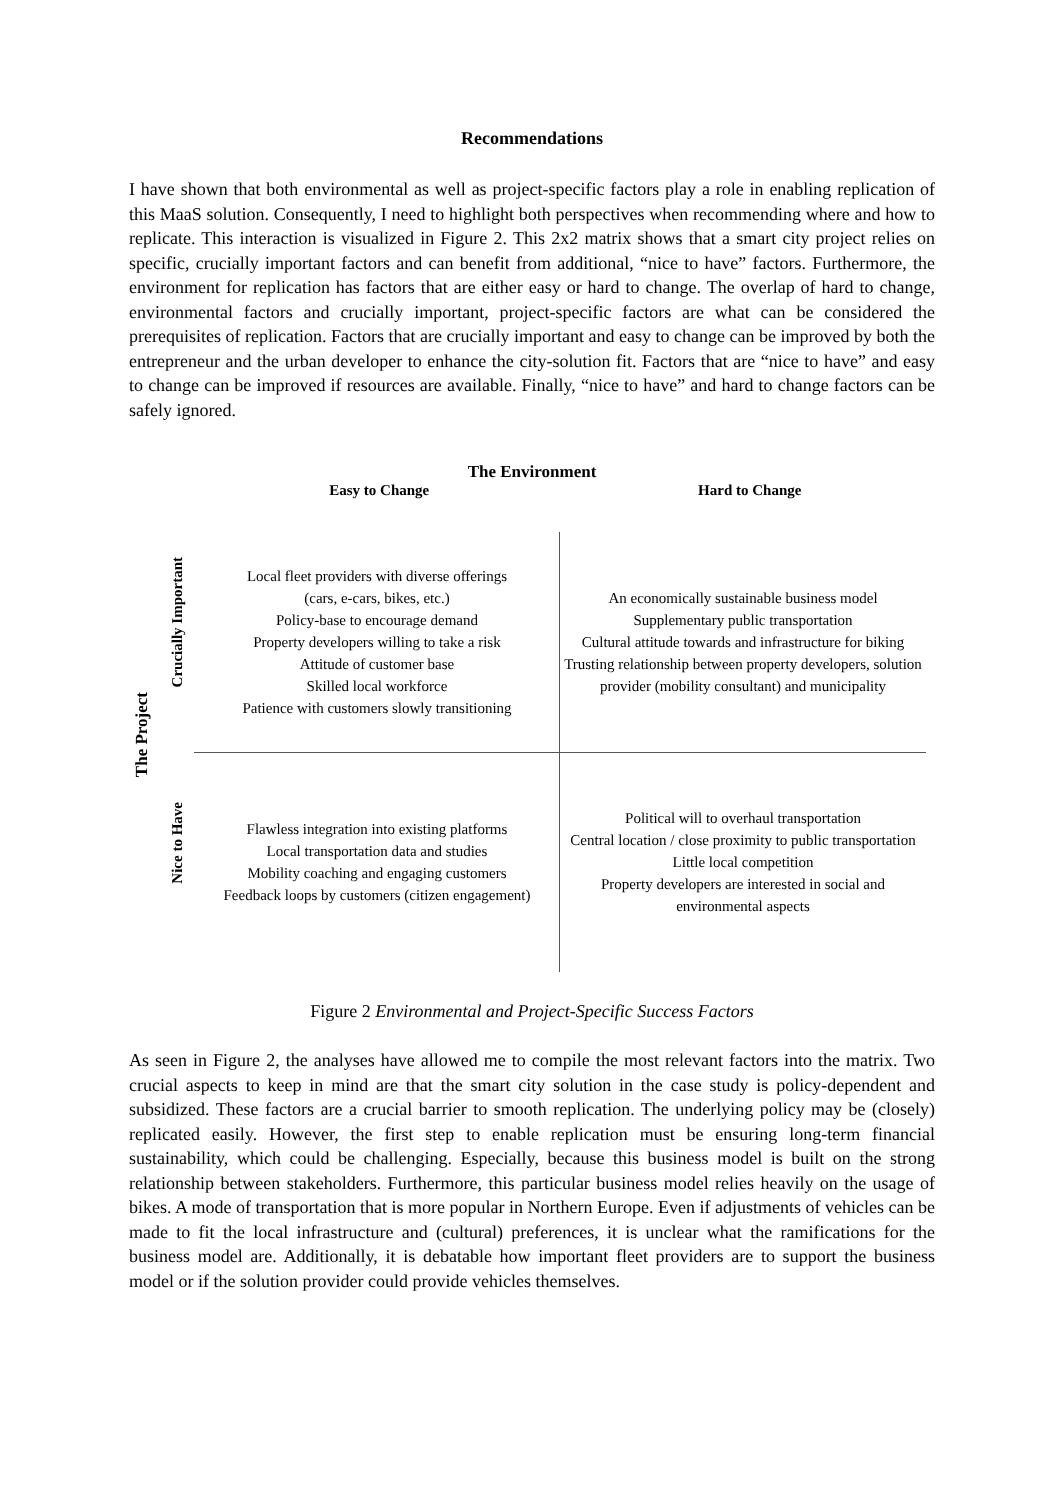Recommendations
I have shown that both environmental as well as project-specific factors play a role in enabling replication of this MaaS solution. Consequently, I need to highlight both perspectives when recommending where and how to replicate. This interaction is visualized in Figure 2. This 2x2 matrix shows that a smart city project relies on specific, crucially important factors and can benefit from additional, “nice to have” factors. Furthermore, the environment for replication has factors that are either easy or hard to change. The overlap of hard to change, environmental factors and crucially important, project-specific factors are what can be considered the prerequisites of replication. Factors that are crucially important and easy to change can be improved by both the entrepreneur and the urban developer to enhance the city-solution fit. Factors that are “nice to have” and easy to change can be improved if resources are available. Finally, “nice to have” and hard to change factors can be safely ignored.
The Environment
Easy to Change Hard to Change
The Project
Crucially Important
Nice to Have
Local fleet providers with diverse offerings
(cars, e-cars, bikes, etc.)
Policy-base to encourage demand
Property developers willing to take a risk
Attitude of customer base
Skilled local workforce
Patience with customers slowly transitioning
An economically sustainable business model
Supplementary public transportation
Cultural attitude towards and infrastructure for biking
Trusting relationship between property developers, solution provider (mobility consultant) and municipality
Flawless integration into existing platforms
Local transportation data and studies
Mobility coaching and engaging customers
Feedback loops by customers (citizen engagement)
Political will to overhaul transportation
Central location / close proximity to public transportation
Little local competition
Property developers are interested in social and environmental aspects
Figure 2 Environmental and Project-Specific Success Factors
As seen in Figure 2, the analyses have allowed me to compile the most relevant factors into the matrix. Two crucial aspects to keep in mind are that the smart city solution in the case study is policy-dependent and subsidized. These factors are a crucial barrier to smooth replication. The underlying policy may be (closely) replicated easily. However, the first step to enable replication must be ensuring long-term financial sustainability, which could be challenging. Especially, because this business model is built on the strong relationship between stakeholders. Furthermore, this particular business model relies heavily on the usage of bikes. A mode of transportation that is more popular in Northern Europe. Even if adjustments of vehicles can be made to fit the local infrastructure and (cultural) preferences, it is unclear what the ramifications for the business model are. Additionally, it is debatable how important fleet providers are to support the business model or if the solution provider could provide vehicles themselves.